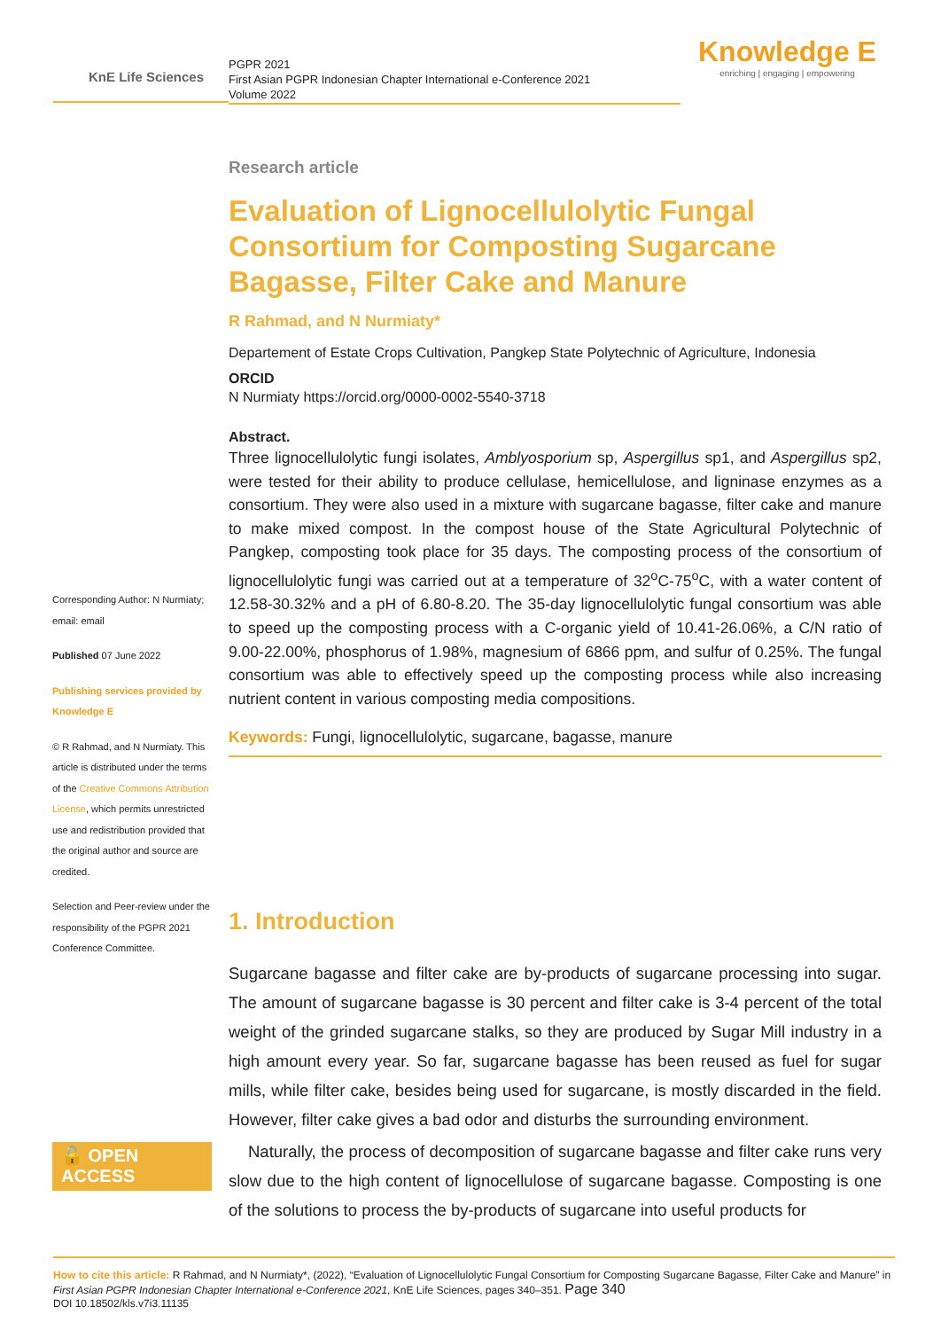KnE Life Sciences
PGPR 2021
First Asian PGPR Indonesian Chapter International e-Conference 2021
Volume 2022
Knowledge E
enriching | engaging | empowering
Corresponding Author: N Nurmiaty; email: email
Published 07 June 2022
Publishing services provided by Knowledge E
© R Rahmad, and N Nurmiaty. This article is distributed under the terms of the Creative Commons Attribution License, which permits unrestricted use and redistribution provided that the original author and source are credited.
Selection and Peer-review under the responsibility of the PGPR 2021 Conference Committee.
🔓 OPEN ACCESS
Research article
Evaluation of Lignocellulolytic Fungal Consortium for Composting Sugarcane Bagasse, Filter Cake and Manure
R Rahmad, and N Nurmiaty*
Departement of Estate Crops Cultivation, Pangkep State Polytechnic of Agriculture, Indonesia
ORCID
N Nurmiaty https://orcid.org/0000-0002-5540-3718
Abstract.
Three lignocellulolytic fungi isolates, Amblyosporium sp, Aspergillus sp1, and Aspergillus sp2, were tested for their ability to produce cellulase, hemicellulose, and ligninase enzymes as a consortium. They were also used in a mixture with sugarcane bagasse, filter cake and manure to make mixed compost. In the compost house of the State Agricultural Polytechnic of Pangkep, composting took place for 35 days. The composting process of the consortium of lignocellulolytic fungi was carried out at a temperature of 32<sup>o</sup>C-75<sup>o</sup>C, with a water content of 12.58-30.32% and a pH of 6.80-8.20. The 35-day lignocellulolytic fungal consortium was able to speed up the composting process with a C-organic yield of 10.41-26.06%, a C/N ratio of 9.00-22.00%, phosphorus of 1.98%, magnesium of 6866 ppm, and sulfur of 0.25%. The fungal consortium was able to effectively speed up the composting process while also increasing nutrient content in various composting media compositions.
Keywords: Fungi, lignocellulolytic, sugarcane, bagasse, manure
1. Introduction
Sugarcane bagasse and filter cake are by-products of sugarcane processing into sugar. The amount of sugarcane bagasse is 30 percent and filter cake is 3-4 percent of the total weight of the grinded sugarcane stalks, so they are produced by Sugar Mill industry in a high amount every year. So far, sugarcane bagasse has been reused as fuel for sugar mills, while filter cake, besides being used for sugarcane, is mostly discarded in the field. However, filter cake gives a bad odor and disturbs the surrounding environment.
Naturally, the process of decomposition of sugarcane bagasse and filter cake runs very slow due to the high content of lignocellulose of sugarcane bagasse. Composting is one of the solutions to process the by-products of sugarcane into useful products for
How to cite this article: R Rahmad, and N Nurmiaty*, (2022), “Evaluation of Lignocellulolytic Fungal Consortium for Composting Sugarcane Bagasse, Filter Cake and Manure” in First Asian PGPR Indonesian Chapter International e-Conference 2021, KnE Life Sciences, pages 340–351. Page 340
DOI 10.18502/kls.v7i3.11135